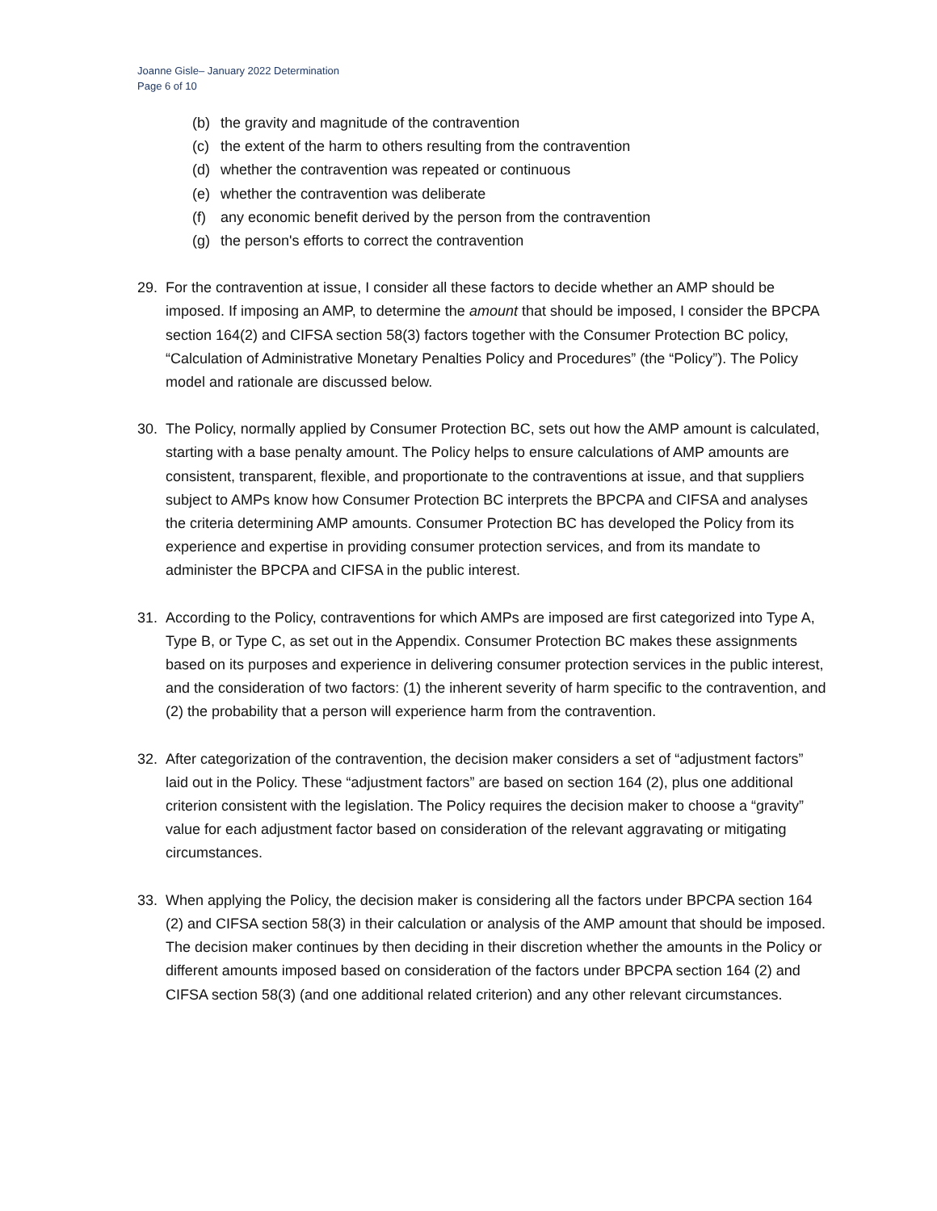Joanne Gisle– January 2022 Determination
Page 6 of 10
(b) the gravity and magnitude of the contravention
(c) the extent of the harm to others resulting from the contravention
(d) whether the contravention was repeated or continuous
(e) whether the contravention was deliberate
(f) any economic benefit derived by the person from the contravention
(g) the person's efforts to correct the contravention
29. For the contravention at issue, I consider all these factors to decide whether an AMP should be imposed. If imposing an AMP, to determine the amount that should be imposed, I consider the BPCPA section 164(2) and CIFSA section 58(3) factors together with the Consumer Protection BC policy, “Calculation of Administrative Monetary Penalties Policy and Procedures” (the “Policy”). The Policy model and rationale are discussed below.
30. The Policy, normally applied by Consumer Protection BC, sets out how the AMP amount is calculated, starting with a base penalty amount. The Policy helps to ensure calculations of AMP amounts are consistent, transparent, flexible, and proportionate to the contraventions at issue, and that suppliers subject to AMPs know how Consumer Protection BC interprets the BPCPA and CIFSA and analyses the criteria determining AMP amounts. Consumer Protection BC has developed the Policy from its experience and expertise in providing consumer protection services, and from its mandate to administer the BPCPA and CIFSA in the public interest.
31. According to the Policy, contraventions for which AMPs are imposed are first categorized into Type A, Type B, or Type C, as set out in the Appendix. Consumer Protection BC makes these assignments based on its purposes and experience in delivering consumer protection services in the public interest, and the consideration of two factors: (1) the inherent severity of harm specific to the contravention, and (2) the probability that a person will experience harm from the contravention.
32. After categorization of the contravention, the decision maker considers a set of “adjustment factors” laid out in the Policy. These “adjustment factors” are based on section 164 (2), plus one additional criterion consistent with the legislation. The Policy requires the decision maker to choose a “gravity” value for each adjustment factor based on consideration of the relevant aggravating or mitigating circumstances.
33. When applying the Policy, the decision maker is considering all the factors under BPCPA section 164 (2) and CIFSA section 58(3) in their calculation or analysis of the AMP amount that should be imposed. The decision maker continues by then deciding in their discretion whether the amounts in the Policy or different amounts imposed based on consideration of the factors under BPCPA section 164 (2) and CIFSA section 58(3) (and one additional related criterion) and any other relevant circumstances.